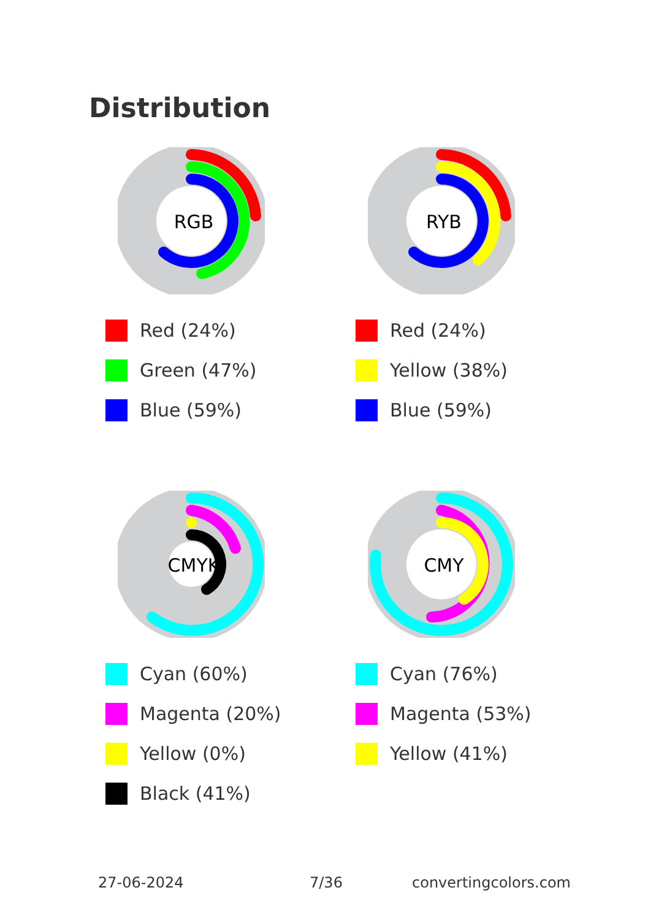Distribution
RGB
Red (24%)
Green (47%)
Blue (59%)
RYB
Red (24%)
Yellow (38%)
Blue (59%)
CMYK
Cyan (60%)
Magenta (20%)
Yellow (0%)
Black (41%)
CMY
Cyan (76%)
Magenta (53%)
Yellow (41%)
27-06-2024 7/36 convertingcolors.com